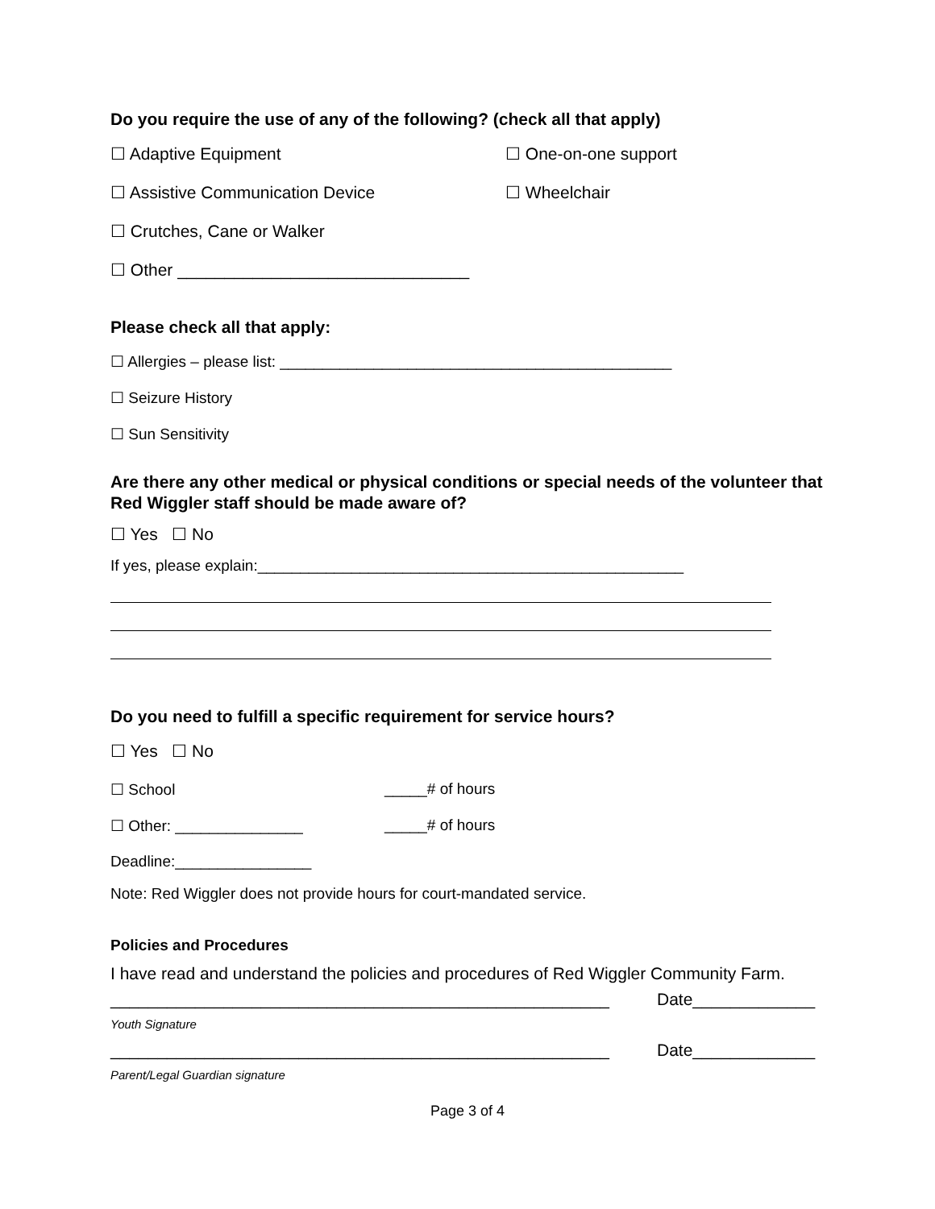Do you require the use of any of the following? (check all that apply)
☐ Adaptive Equipment ☐ One-on-one support
☐ Assistive Communication Device ☐ Wheelchair
☐ Crutches, Cane or Walker
☐ Other _______________________________
Please check all that apply:
☐ Allergies – please list: ______________________________________________
☐ Seizure History
☐ Sun Sensitivity
Are there any other medical or physical conditions or special needs of the volunteer that Red Wiggler staff should be made aware of?
☐ Yes ☐ No
If yes, please explain:__________________________________________________
Do you need to fulfill a specific requirement for service hours?
☐ Yes ☐ No
☐ School _____# of hours
☐ Other: _______________ _____# of hours
Deadline:________________
Note: Red Wiggler does not provide hours for court-mandated service.
Policies and Procedures
I have read and understand the policies and procedures of Red Wiggler Community Farm.
_____________________________________________________ Date_____________
Youth Signature
_____________________________________________________ Date_____________
Parent/Legal Guardian signature
Page 3 of 4